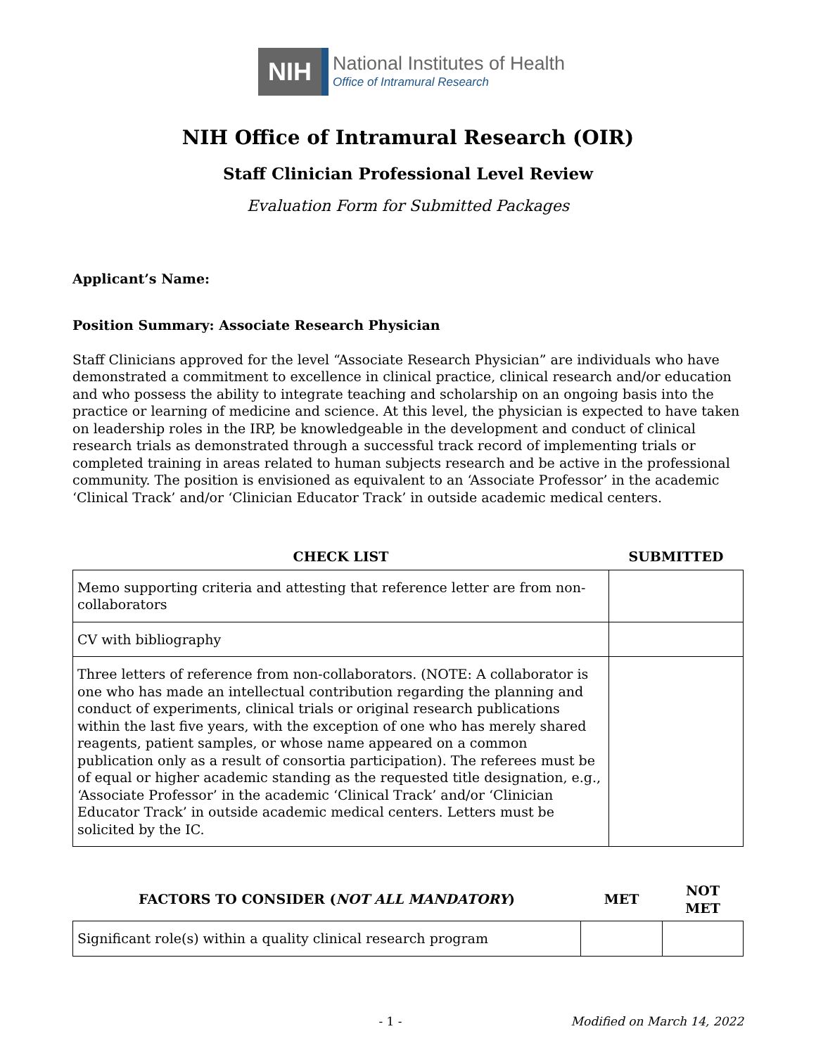NIH
National Institutes of Health
Office of Intramural Research
NIH Office of Intramural Research (OIR)
Staff Clinician Professional Level Review
Evaluation Form for Submitted Packages
Applicant’s Name:
Position Summary: Associate Research Physician
Staff Clinicians approved for the level “Associate Research Physician” are individuals who have demonstrated a commitment to excellence in clinical practice, clinical research and/or education and who possess the ability to integrate teaching and scholarship on an ongoing basis into the practice or learning of medicine and science. At this level, the physician is expected to have taken on leadership roles in the IRP, be knowledgeable in the development and conduct of clinical research trials as demonstrated through a successful track record of implementing trials or completed training in areas related to human subjects research and be active in the professional community. The position is envisioned as equivalent to an ‘Associate Professor’ in the academic ‘Clinical Track’ and/or ‘Clinician Educator Track’ in outside academic medical centers.
| CHECK LIST | SUBMITTED |
| --- | --- |
| Memo supporting criteria and attesting that reference letter are from non-collaborators | |
| CV with bibliography | |
| Three letters of reference from non-collaborators. (NOTE: A collaborator is one who has made an intellectual contribution regarding the planning and conduct of experiments, clinical trials or original research publications within the last five years, with the exception of one who has merely shared reagents, patient samples, or whose name appeared on a common publication only as a result of consortia participation). The referees must be of equal or higher academic standing as the requested title designation, e.g., ‘Associate Professor’ in the academic ‘Clinical Track’ and/or ‘Clinician Educator Track’ in outside academic medical centers. Letters must be solicited by the IC. | |
| FACTORS TO CONSIDER ( NOT ALL MANDATORY ) | MET | NOT MET |
| --- | --- | --- |
| Significant role(s) within a quality clinical research program | | |
- 1 - Modified on March 14, 2022